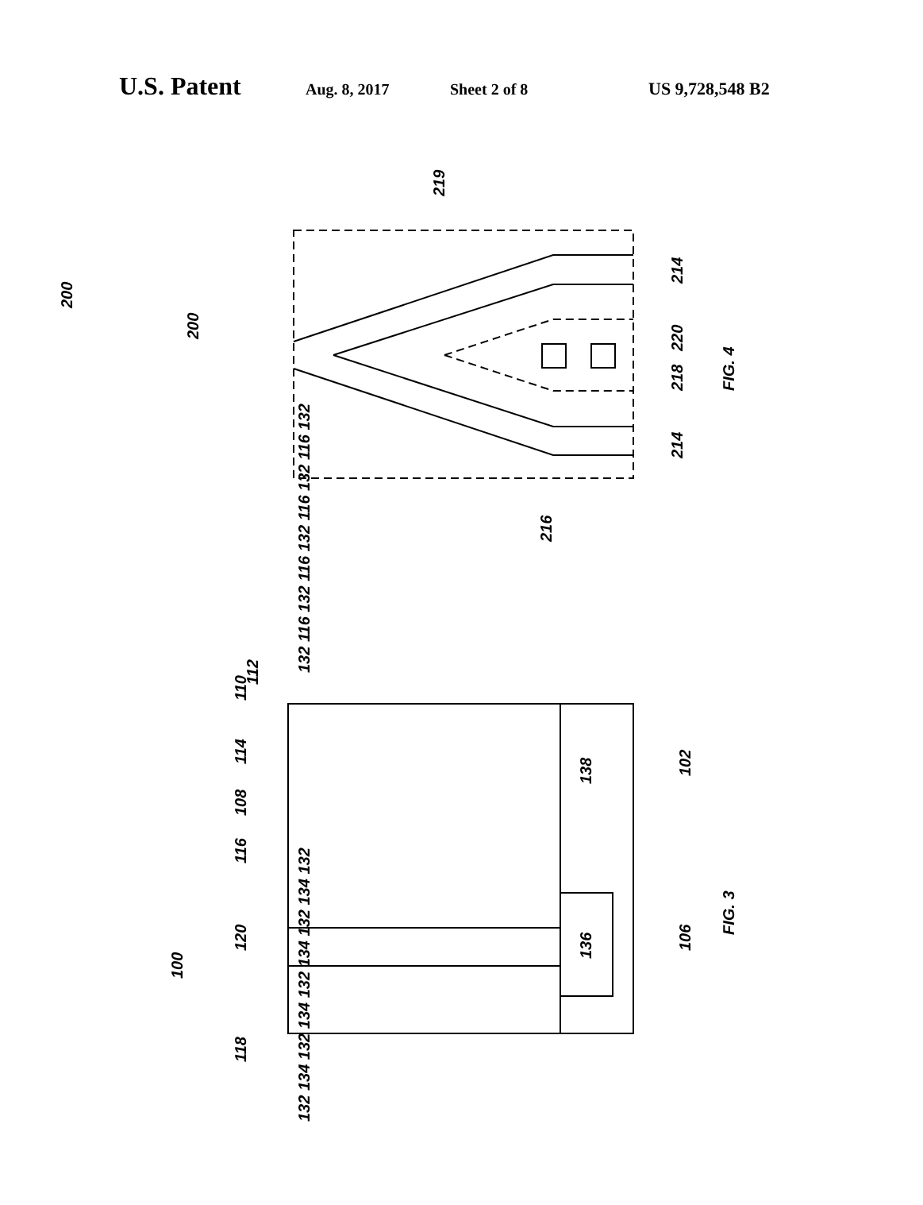U.S. Patent Aug. 8, 2017 Sheet 2 of 8 US 9,728,548 B2
200
200
219
214
214
220
218
216
FIG. 4
FIG. 3
100
118
120
116
108
114
110
112
138
136
102
106
132 116 132 116 132 116 132 116 132
132 134 132 134 132 134 132 134 132